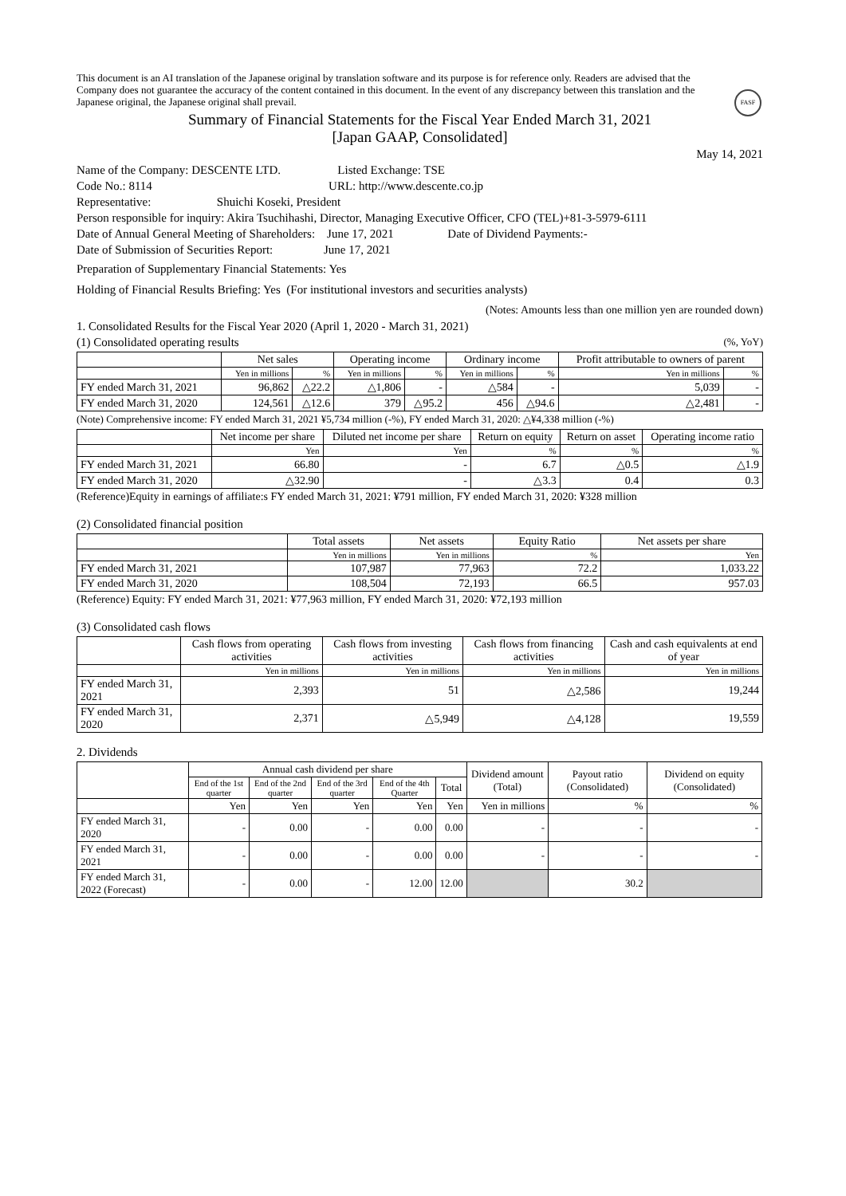FASF
This document is an AI translation of the Japanese original by translation software and its purpose is for reference only. Readers are advised that the Company does not guarantee the accuracy of the content contained in this document. In the event of any discrepancy between this translation and the Japanese original, the Japanese original shall prevail.
Summary of Financial Statements for the Fiscal Year Ended March 31, 2021
[Japan GAAP, Consolidated]
May 14, 2021
Name of the Company: DESCENTE LTD. Listed Exchange: TSE
Code No.: 8114 URL: http://www.descente.co.jp
Representative: Shuichi Koseki, President
Person responsible for inquiry: Akira Tsuchihashi, Director, Managing Executive Officer, CFO (TEL)+81-3-5979-6111
Date of Annual General Meeting of Shareholders: June 17, 2021 Date of Dividend Payments:-
Date of Submission of Securities Report: June 17, 2021
Preparation of Supplementary Financial Statements: Yes
Holding of Financial Results Briefing: Yes (For institutional investors and securities analysts)
(Notes: Amounts less than one million yen are rounded down)
1. Consolidated Results for the Fiscal Year 2020 (April 1, 2020 - March 31, 2021)
(1) Consolidated operating results (%, YoY)
| | Net sales | | Operating income | | Ordinary income | | Profit attributable to owners of parent | |
| --- | --- | --- | --- | --- | --- | --- | --- | --- |
| | Yen in millions | % | Yen in millions | % | Yen in millions | % | Yen in millions | % |
| FY ended March 31, 2021 | 96,862 | △22.2 | △1,806 | - | △584 | - | 5,039 | - |
| FY ended March 31, 2020 | 124,561 | △12.6 | 379 | △95.2 | 456 | △94.6 | △2,481 | - |
(Note) Comprehensive income: FY ended March 31, 2021 ¥5,734 million (-%), FY ended March 31, 2020: △¥4,338 million (-%)
| | Net income per share | Diluted net income per share | Return on equity | Return on asset | Operating income ratio |
| --- | --- | --- | --- | --- | --- |
| | Yen | Yen | % | % | % |
| FY ended March 31, 2021 | 66.80 | - | 6.7 | △0.5 | △1.9 |
| FY ended March 31, 2020 | △32.90 | - | △3.3 | 0.4 | 0.3 |
(Reference)Equity in earnings of affiliate:s FY ended March 31, 2021: ¥791 million, FY ended March 31, 2020: ¥328 million
(2) Consolidated financial position
| | Total assets | Net assets | Equity Ratio | Net assets per share |
| --- | --- | --- | --- | --- |
| | Yen in millions | Yen in millions | % | Yen |
| FY ended March 31, 2021 | 107,987 | 77,963 | 72.2 | 1,033.22 |
| FY ended March 31, 2020 | 108,504 | 72,193 | 66.5 | 957.03 |
(Reference) Equity: FY ended March 31, 2021: ¥77,963 million, FY ended March 31, 2020: ¥72,193 million
(3) Consolidated cash flows
| | Cash flows from operating activities | Cash flows from investing activities | Cash flows from financing activities | Cash and cash equivalents at end of year |
| --- | --- | --- | --- | --- |
| | Yen in millions | Yen in millions | Yen in millions | Yen in millions |
| FY ended March 31, 2021 | 2,393 | 51 | △2,586 | 19,244 |
| FY ended March 31, 2020 | 2,371 | △5,949 | △4,128 | 19,559 |
2. Dividends
| | Annual cash dividend per share | | | | | Dividend amount (Total) | Payout ratio (Consolidated) | Dividend on equity (Consolidated) |
| --- | --- | --- | --- | --- | --- | --- | --- | --- |
| | End of the 1st quarter | End of the 2nd quarter | End of the 3rd quarter | End of the 4th Quarter | Total | | | |
| | Yen | Yen | Yen | Yen | Yen | Yen in millions | % | % |
| FY ended March 31, 2020 | - | 0.00 | - | 0.00 | 0.00 | - | - | - |
| FY ended March 31, 2021 | - | 0.00 | - | 0.00 | 0.00 | - | - | - |
| FY ended March 31, 2022 (Forecast) | - | 0.00 | - | 12.00 | 12.00 | | 30.2 | |